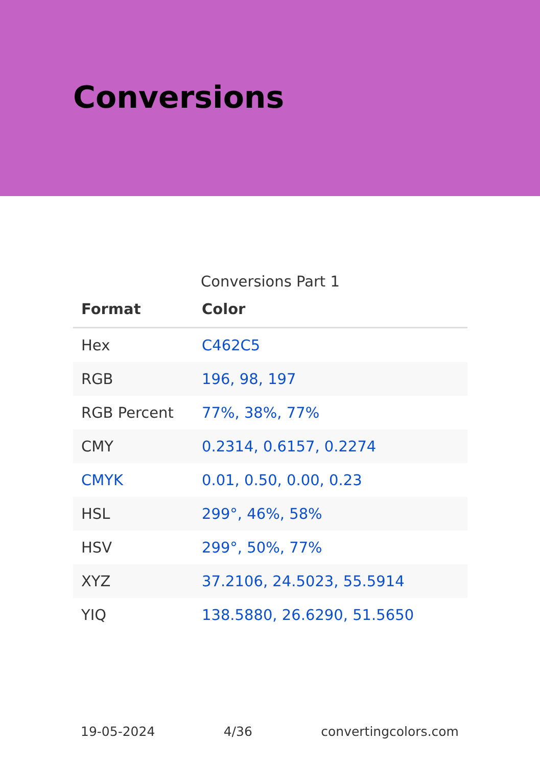Conversions
Conversions Part 1
| Format | Color |
| --- | --- |
| Hex | C462C5 |
| RGB | 196, 98, 197 |
| RGB Percent | 77%, 38%, 77% |
| CMY | 0.2314, 0.6157, 0.2274 |
| CMYK | 0.01, 0.50, 0.00, 0.23 |
| HSL | 299°, 46%, 58% |
| HSV | 299°, 50%, 77% |
| XYZ | 37.2106, 24.5023, 55.5914 |
| YIQ | 138.5880, 26.6290, 51.5650 |
19-05-2024 4/36 convertingcolors.com